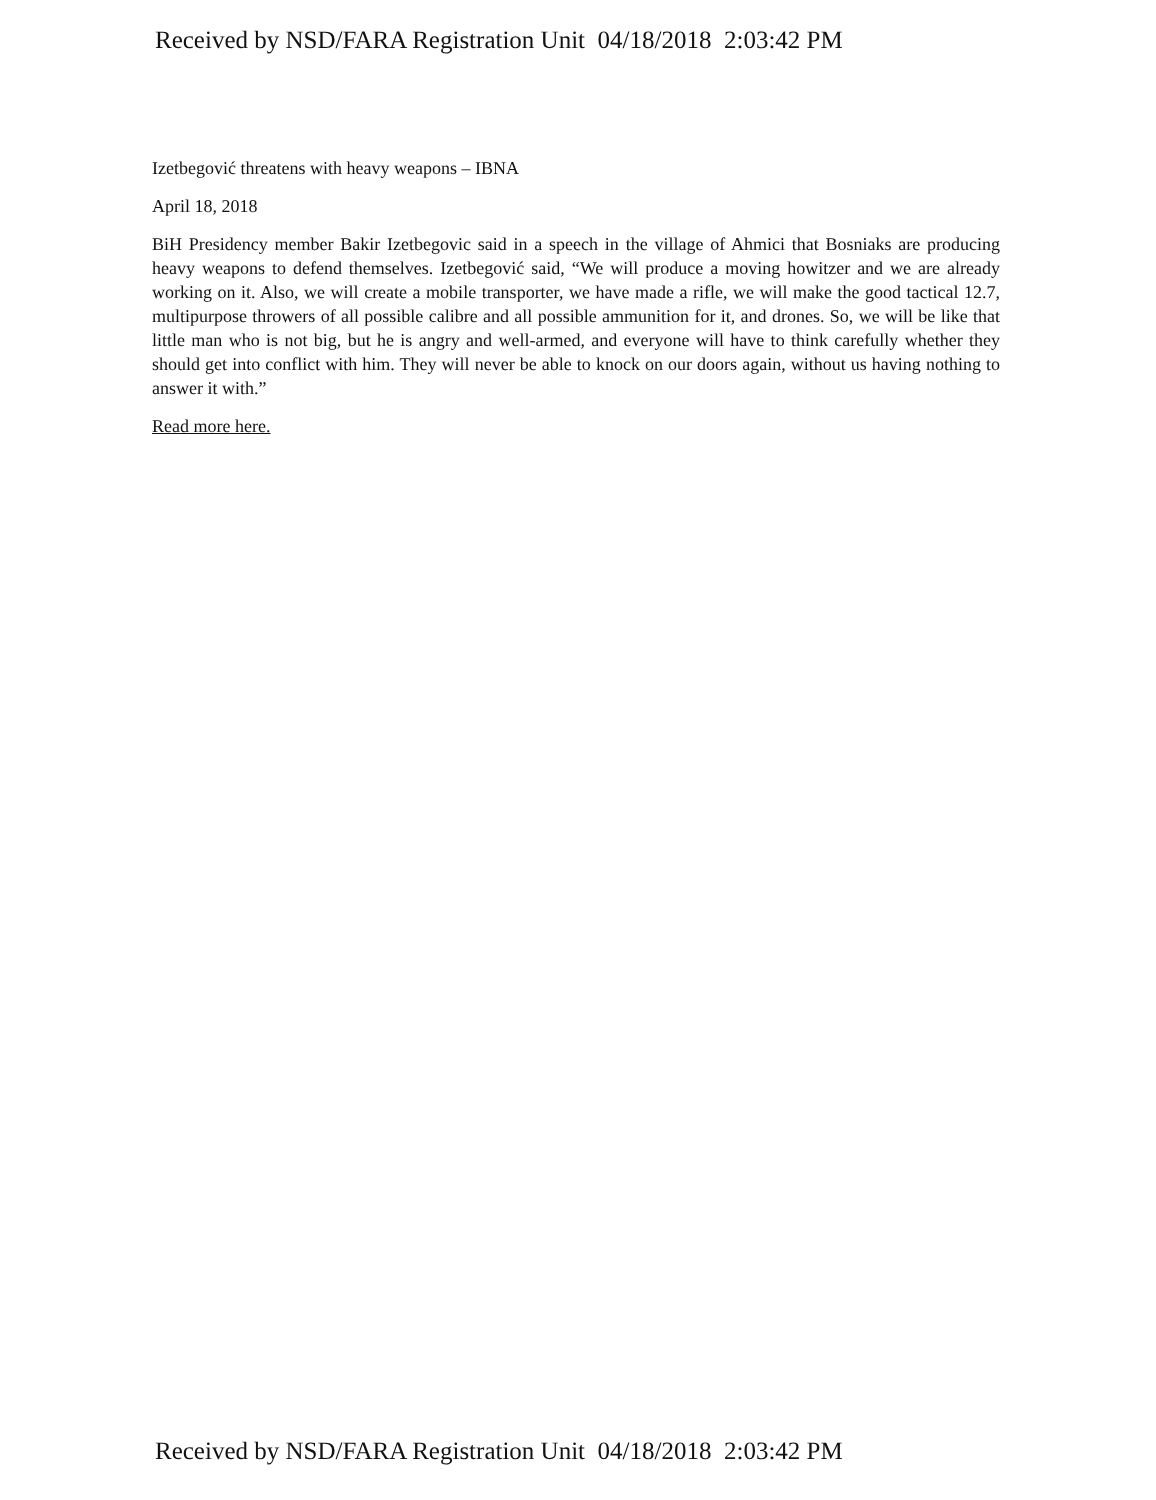Received by NSD/FARA Registration Unit 04/18/2018 2:03:42 PM
Izetbegović threatens with heavy weapons – IBNA
April 18, 2018
BiH Presidency member Bakir Izetbegovic said in a speech in the village of Ahmici that Bosniaks are producing heavy weapons to defend themselves. Izetbegović said, “We will produce a moving howitzer and we are already working on it. Also, we will create a mobile transporter, we have made a rifle, we will make the good tactical 12.7, multipurpose throwers of all possible calibre and all possible ammunition for it, and drones. So, we will be like that little man who is not big, but he is angry and well-armed, and everyone will have to think carefully whether they should get into conflict with him. They will never be able to knock on our doors again, without us having nothing to answer it with.”
Read more here.
Received by NSD/FARA Registration Unit 04/18/2018 2:03:42 PM